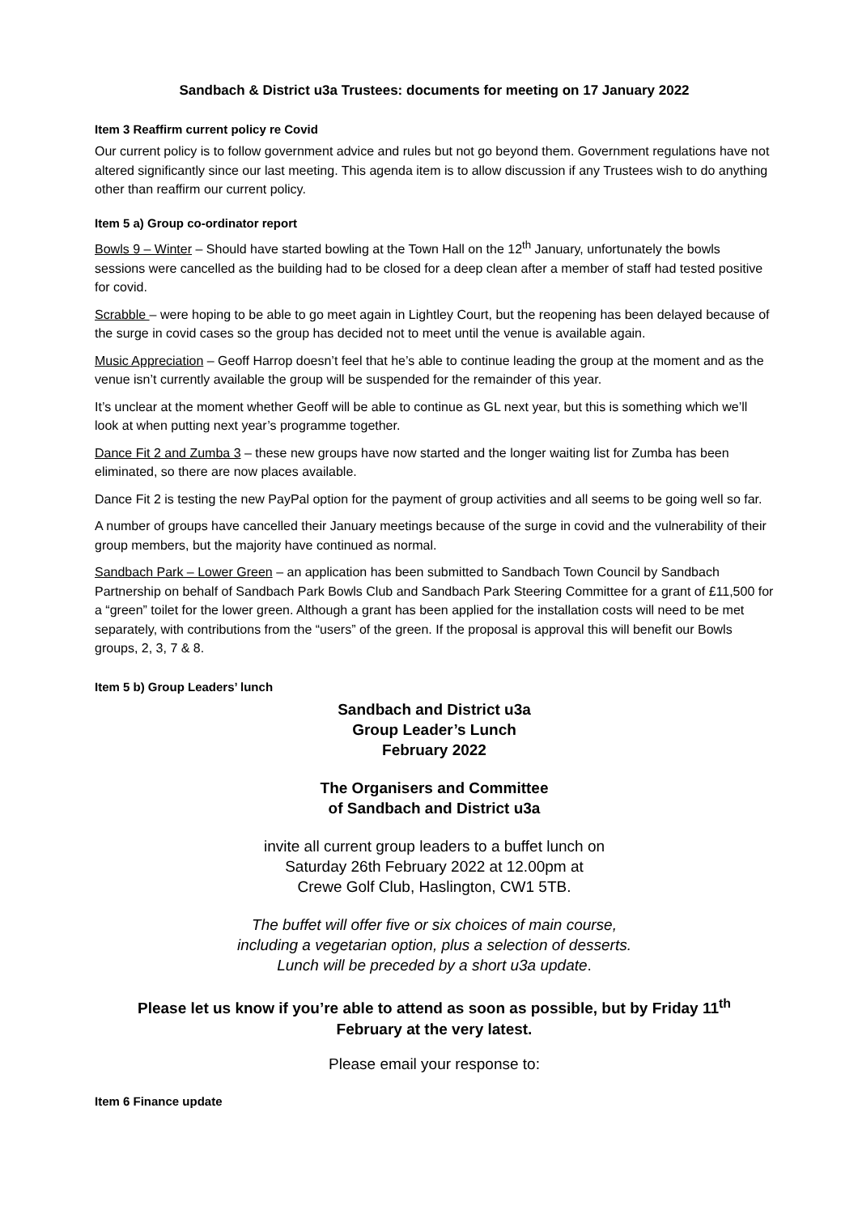Sandbach & District u3a Trustees: documents for meeting on 17 January 2022
Item 3 Reaffirm current policy re Covid
Our current policy is to follow government advice and rules but not go beyond them. Government regulations have not altered significantly since our last meeting. This agenda item is to allow discussion if any Trustees wish to do anything other than reaffirm our current policy.
Item 5 a) Group co-ordinator report
Bowls 9 – Winter – Should have started bowling at the Town Hall on the 12<sup>th</sup> January, unfortunately the bowls sessions were cancelled as the building had to be closed for a deep clean after a member of staff had tested positive for covid.
Scrabble – were hoping to be able to go meet again in Lightley Court, but the reopening has been delayed because of the surge in covid cases so the group has decided not to meet until the venue is available again.
Music Appreciation – Geoff Harrop doesn’t feel that he’s able to continue leading the group at the moment and as the venue isn’t currently available the group will be suspended for the remainder of this year.
It’s unclear at the moment whether Geoff will be able to continue as GL next year, but this is something which we’ll look at when putting next year’s programme together.
Dance Fit 2 and Zumba 3 – these new groups have now started and the longer waiting list for Zumba has been eliminated, so there are now places available.
Dance Fit 2 is testing the new PayPal option for the payment of group activities and all seems to be going well so far.
A number of groups have cancelled their January meetings because of the surge in covid and the vulnerability of their group members, but the majority have continued as normal.
Sandbach Park – Lower Green – an application has been submitted to Sandbach Town Council by Sandbach Partnership on behalf of Sandbach Park Bowls Club and Sandbach Park Steering Committee for a grant of £11,500 for a “green” toilet for the lower green. Although a grant has been applied for the installation costs will need to be met separately, with contributions from the “users” of the green. If the proposal is approval this will benefit our Bowls groups, 2, 3, 7 & 8.
Item 5 b) Group Leaders’ lunch
Sandbach and District u3a
Group Leader’s Lunch
February 2022
The Organisers and Committee
of Sandbach and District u3a
invite all current group leaders to a buffet lunch on
Saturday 26th February 2022 at 12.00pm at
Crewe Golf Club, Haslington, CW1 5TB.
The buffet will offer five or six choices of main course,
including a vegetarian option, plus a selection of desserts.
Lunch will be preceded by a short u3a update.
Please let us know if you’re able to attend as soon as possible, but by Friday 11<sup>th</sup>
February at the very latest.
Please email your response to:
Item 6 Finance update